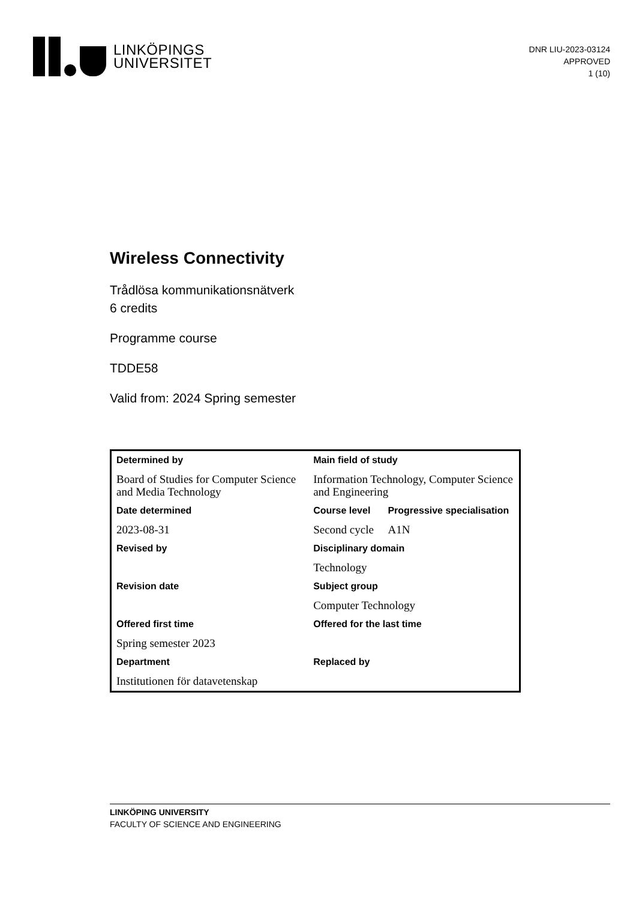LINKÖPINGS
UNIVERSITET
DNR LIU-2023-03124
APPROVED
1 (10)
Wireless Connectivity
Trådlösa kommunikationsnätverk
6 credits
Programme course
TDDE58
Valid from: 2024 Spring semester
| Determined by | Main field of study | |
| --- | --- | --- |
| Board of Studies for Computer Science and Media Technology | Information Technology, Computer Science and Engineering | |
| Date determined | Course level | Progressive specialisation |
| 2023-08-31 | Second cycle | A1N |
| Revised by | Disciplinary domain | |
| | Technology | |
| Revision date | Subject group | |
| | Computer Technology | |
| Offered first time | Offered for the last time | |
| Spring semester 2023 | | |
| Department | Replaced by | |
| Institutionen för datavetenskap | | |
LINKÖPING UNIVERSITY
FACULTY OF SCIENCE AND ENGINEERING